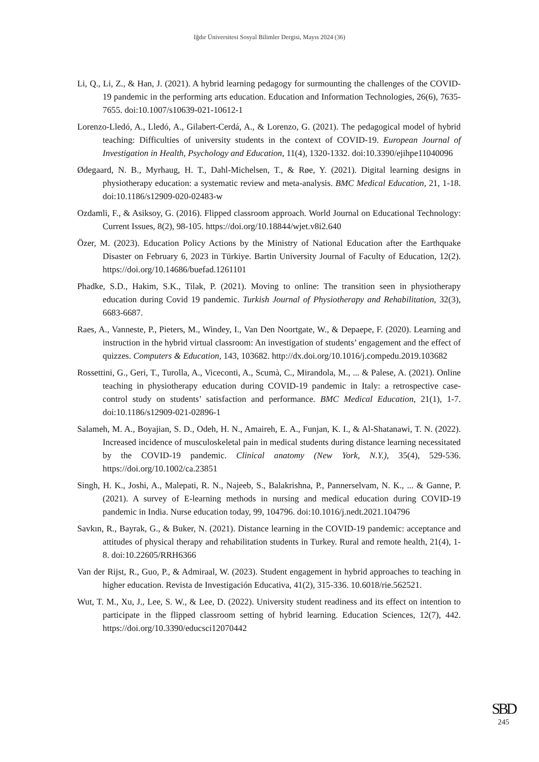Iğdır Üniversitesi Sosyal Bilimler Dergisi, Mayıs 2024 (36)
Li, Q., Li, Z., & Han, J. (2021). A hybrid learning pedagogy for surmounting the challenges of the COVID-19 pandemic in the performing arts education. Education and Information Technologies, 26(6), 7635-7655. doi:10.1007/s10639-021-10612-1
Lorenzo-Lledó, A., Lledó, A., Gilabert-Cerdá, A., & Lorenzo, G. (2021). The pedagogical model of hybrid teaching: Difficulties of university students in the context of COVID-19. European Journal of Investigation in Health, Psychology and Education, 11(4), 1320-1332. doi:10.3390/ejihpe11040096
Ødegaard, N. B., Myrhaug, H. T., Dahl-Michelsen, T., & Røe, Y. (2021). Digital learning designs in physiotherapy education: a systematic review and meta-analysis. BMC Medical Education, 21, 1-18. doi:10.1186/s12909-020-02483-w
Ozdamli, F., & Asiksoy, G. (2016). Flipped classroom approach. World Journal on Educational Technology: Current Issues, 8(2), 98-105. https://doi.org/10.18844/wjet.v8i2.640
Özer, M. (2023). Education Policy Actions by the Ministry of National Education after the Earthquake Disaster on February 6, 2023 in Türkiye. Bartin University Journal of Faculty of Education, 12(2). https://doi.org/10.14686/buefad.1261101
Phadke, S.D., Hakim, S.K., Tilak, P. (2021). Moving to online: The transition seen in physiotherapy education during Covid 19 pandemic. Turkish Journal of Physiotherapy and Rehabilitation, 32(3), 6683-6687.
Raes, A., Vanneste, P., Pieters, M., Windey, I., Van Den Noortgate, W., & Depaepe, F. (2020). Learning and instruction in the hybrid virtual classroom: An investigation of students’ engagement and the effect of quizzes. Computers & Education, 143, 103682. http://dx.doi.org/10.1016/j.compedu.2019.103682
Rossettini, G., Geri, T., Turolla, A., Viceconti, A., Scumà, C., Mirandola, M., ... & Palese, A. (2021). Online teaching in physiotherapy education during COVID-19 pandemic in Italy: a retrospective case-control study on students’ satisfaction and performance. BMC Medical Education, 21(1), 1-7. doi:10.1186/s12909-021-02896-1
Salameh, M. A., Boyajian, S. D., Odeh, H. N., Amaireh, E. A., Funjan, K. I., & Al-Shatanawi, T. N. (2022). Increased incidence of musculoskeletal pain in medical students during distance learning necessitated by the COVID-19 pandemic. Clinical anatomy (New York, N.Y.), 35(4), 529-536. https://doi.org/10.1002/ca.23851
Singh, H. K., Joshi, A., Malepati, R. N., Najeeb, S., Balakrishna, P., Pannerselvam, N. K., ... & Ganne, P. (2021). A survey of E-learning methods in nursing and medical education during COVID-19 pandemic in India. Nurse education today, 99, 104796. doi:10.1016/j.nedt.2021.104796
Savkın, R., Bayrak, G., & Buker, N. (2021). Distance learning in the COVID-19 pandemic: acceptance and attitudes of physical therapy and rehabilitation students in Turkey. Rural and remote health, 21(4), 1-8. doi:10.22605/RRH6366
Van der Rijst, R., Guo, P., & Admiraal, W. (2023). Student engagement in hybrid approaches to teaching in higher education. Revista de Investigación Educativa, 41(2), 315-336. 10.6018/rie.562521.
Wut, T. M., Xu, J., Lee, S. W., & Lee, D. (2022). University student readiness and its effect on intention to participate in the flipped classroom setting of hybrid learning. Education Sciences, 12(7), 442. https://doi.org/10.3390/educsci12070442
SBD
245